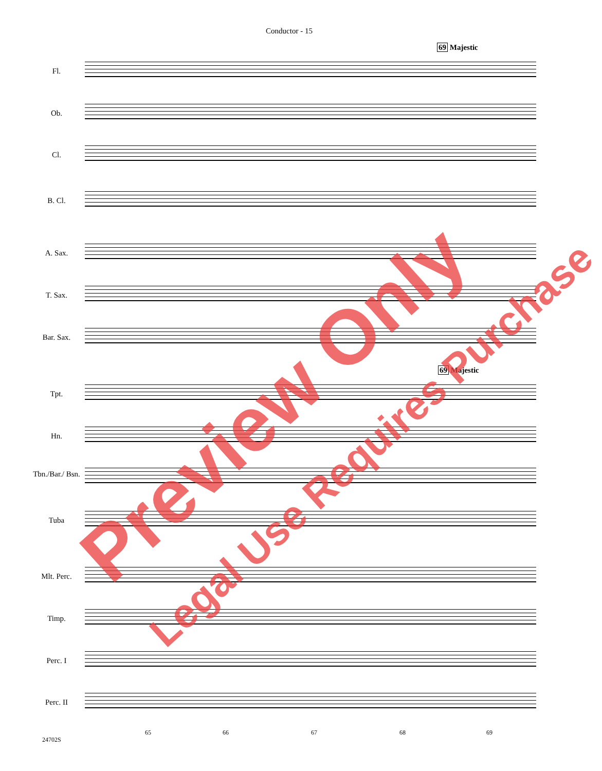Conductor - 15
69 Majestic
69 Majestic
Fl.
Ob.
Cl.
B. Cl.
A. Sax.
T. Sax.
Bar. Sax.
Tpt.
Hn.
Tbn./Bar./ Bsn.
Tuba
Mlt. Perc.
Timp.
Perc. I
Perc. II
65 66 67 68 69
24702S
Preview Only Legal Use Requires Purchase